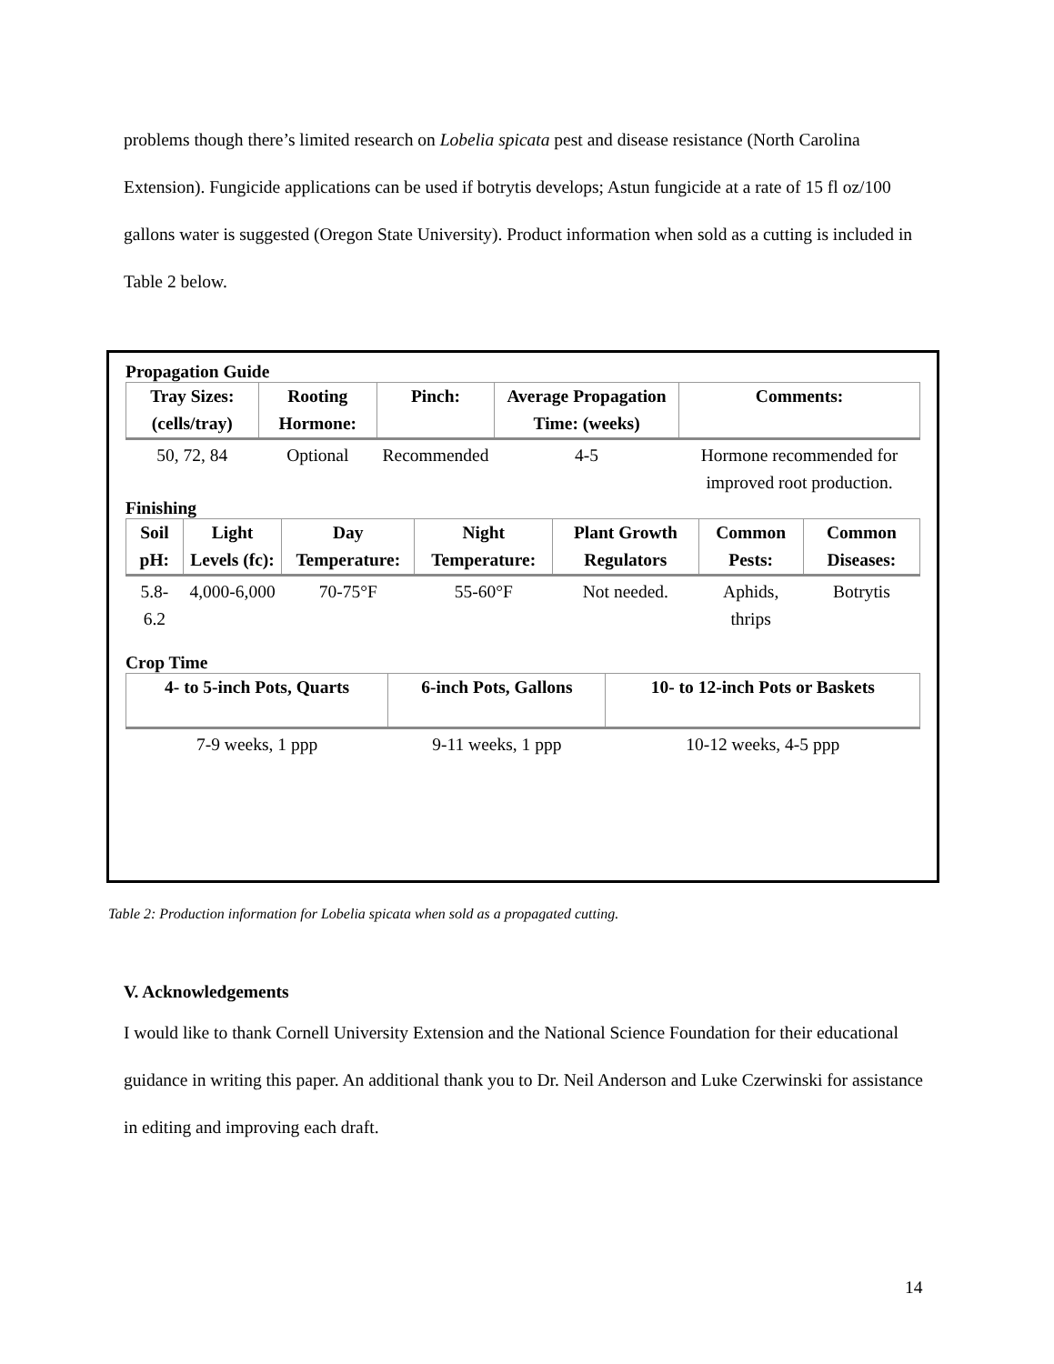problems though there’s limited research on Lobelia spicata pest and disease resistance (North Carolina Extension). Fungicide applications can be used if botrytis develops; Astun fungicide at a rate of 15 fl oz/100 gallons water is suggested (Oregon State University). Product information when sold as a cutting is included in Table 2 below.
Propagation Guide
| Tray Sizes: (cells/tray) | Rooting Hormone: | Pinch: | Average Propagation Time: (weeks) | Comments: |
| --- | --- | --- | --- | --- |
| 50, 72, 84 | Optional | Recommended | 4-5 | Hormone recommended for improved root production. |
Finishing
| Soil pH: | Light Levels (fc): | Day Temperature: | Night Temperature: | Plant Growth Regulators | Common Pests: | Common Diseases: |
| --- | --- | --- | --- | --- | --- | --- |
| 5.8-6.2 | 4,000-6,000 | 70-75°F | 55-60°F | Not needed. | Aphids, thrips | Botrytis |
Crop Time
| 4- to 5-inch Pots, Quarts | 6-inch Pots, Gallons | 10- to 12-inch Pots or Baskets |
| --- | --- | --- |
| 7-9 weeks, 1 ppp | 9-11 weeks, 1 ppp | 10-12 weeks, 4-5 ppp |
Table 2: Production information for Lobelia spicata when sold as a propagated cutting.
V. Acknowledgements
I would like to thank Cornell University Extension and the National Science Foundation for their educational guidance in writing this paper. An additional thank you to Dr. Neil Anderson and Luke Czerwinski for assistance in editing and improving each draft.
14